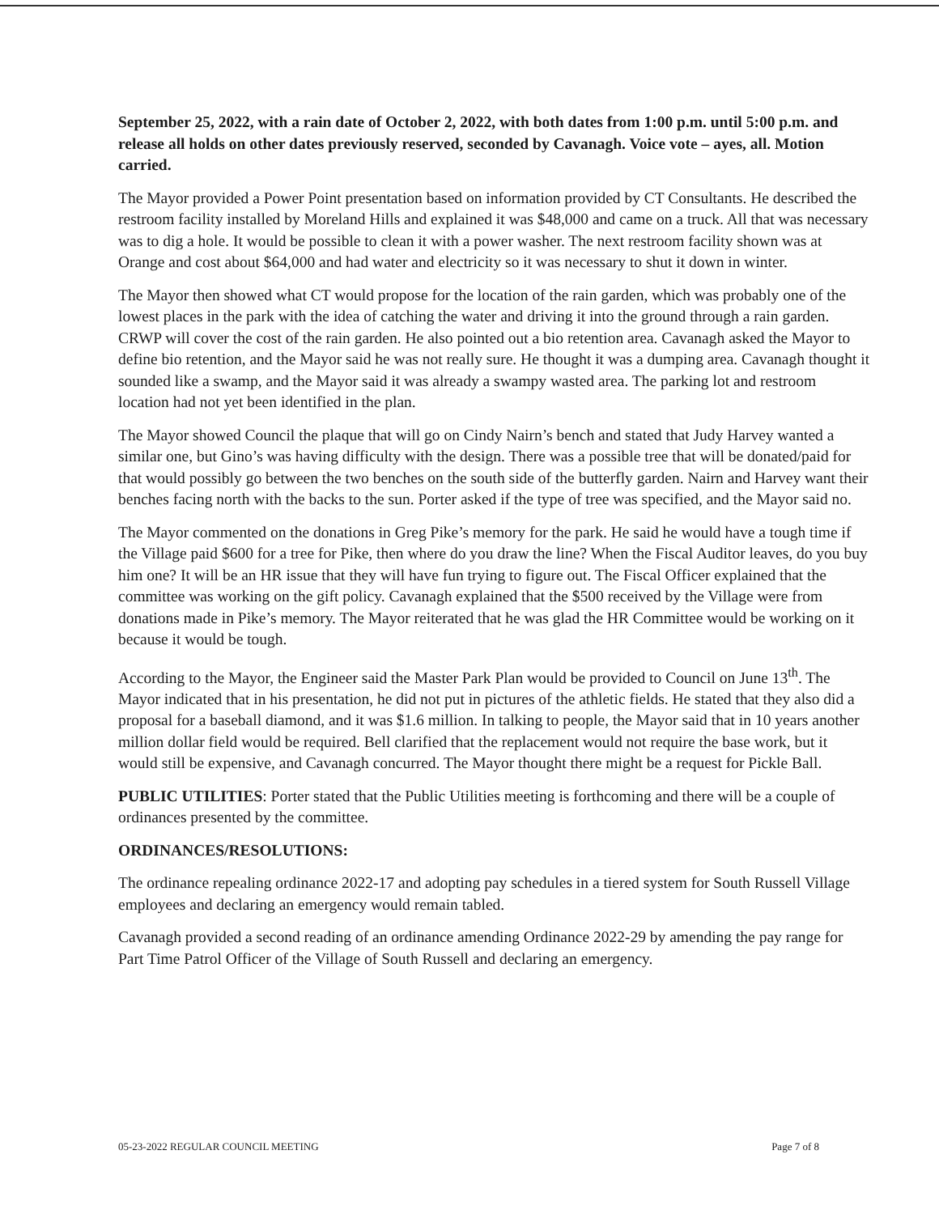September 25, 2022, with a rain date of October 2, 2022, with both dates from 1:00 p.m. until 5:00 p.m. and release all holds on other dates previously reserved, seconded by Cavanagh. Voice vote – ayes, all. Motion carried.
The Mayor provided a Power Point presentation based on information provided by CT Consultants. He described the restroom facility installed by Moreland Hills and explained it was $48,000 and came on a truck. All that was necessary was to dig a hole. It would be possible to clean it with a power washer. The next restroom facility shown was at Orange and cost about $64,000 and had water and electricity so it was necessary to shut it down in winter.
The Mayor then showed what CT would propose for the location of the rain garden, which was probably one of the lowest places in the park with the idea of catching the water and driving it into the ground through a rain garden. CRWP will cover the cost of the rain garden. He also pointed out a bio retention area. Cavanagh asked the Mayor to define bio retention, and the Mayor said he was not really sure. He thought it was a dumping area. Cavanagh thought it sounded like a swamp, and the Mayor said it was already a swampy wasted area. The parking lot and restroom location had not yet been identified in the plan.
The Mayor showed Council the plaque that will go on Cindy Nairn’s bench and stated that Judy Harvey wanted a similar one, but Gino’s was having difficulty with the design. There was a possible tree that will be donated/paid for that would possibly go between the two benches on the south side of the butterfly garden. Nairn and Harvey want their benches facing north with the backs to the sun. Porter asked if the type of tree was specified, and the Mayor said no.
The Mayor commented on the donations in Greg Pike’s memory for the park. He said he would have a tough time if the Village paid $600 for a tree for Pike, then where do you draw the line? When the Fiscal Auditor leaves, do you buy him one? It will be an HR issue that they will have fun trying to figure out. The Fiscal Officer explained that the committee was working on the gift policy. Cavanagh explained that the $500 received by the Village were from donations made in Pike’s memory. The Mayor reiterated that he was glad the HR Committee would be working on it because it would be tough.
According to the Mayor, the Engineer said the Master Park Plan would be provided to Council on June 13<sup>th</sup>. The Mayor indicated that in his presentation, he did not put in pictures of the athletic fields. He stated that they also did a proposal for a baseball diamond, and it was $1.6 million. In talking to people, the Mayor said that in 10 years another million dollar field would be required. Bell clarified that the replacement would not require the base work, but it would still be expensive, and Cavanagh concurred. The Mayor thought there might be a request for Pickle Ball.
PUBLIC UTILITIES: Porter stated that the Public Utilities meeting is forthcoming and there will be a couple of ordinances presented by the committee.
ORDINANCES/RESOLUTIONS:
The ordinance repealing ordinance 2022-17 and adopting pay schedules in a tiered system for South Russell Village employees and declaring an emergency would remain tabled.
Cavanagh provided a second reading of an ordinance amending Ordinance 2022-29 by amending the pay range for Part Time Patrol Officer of the Village of South Russell and declaring an emergency.
05-23-2022 REGULAR COUNCIL MEETING Page 7 of 8